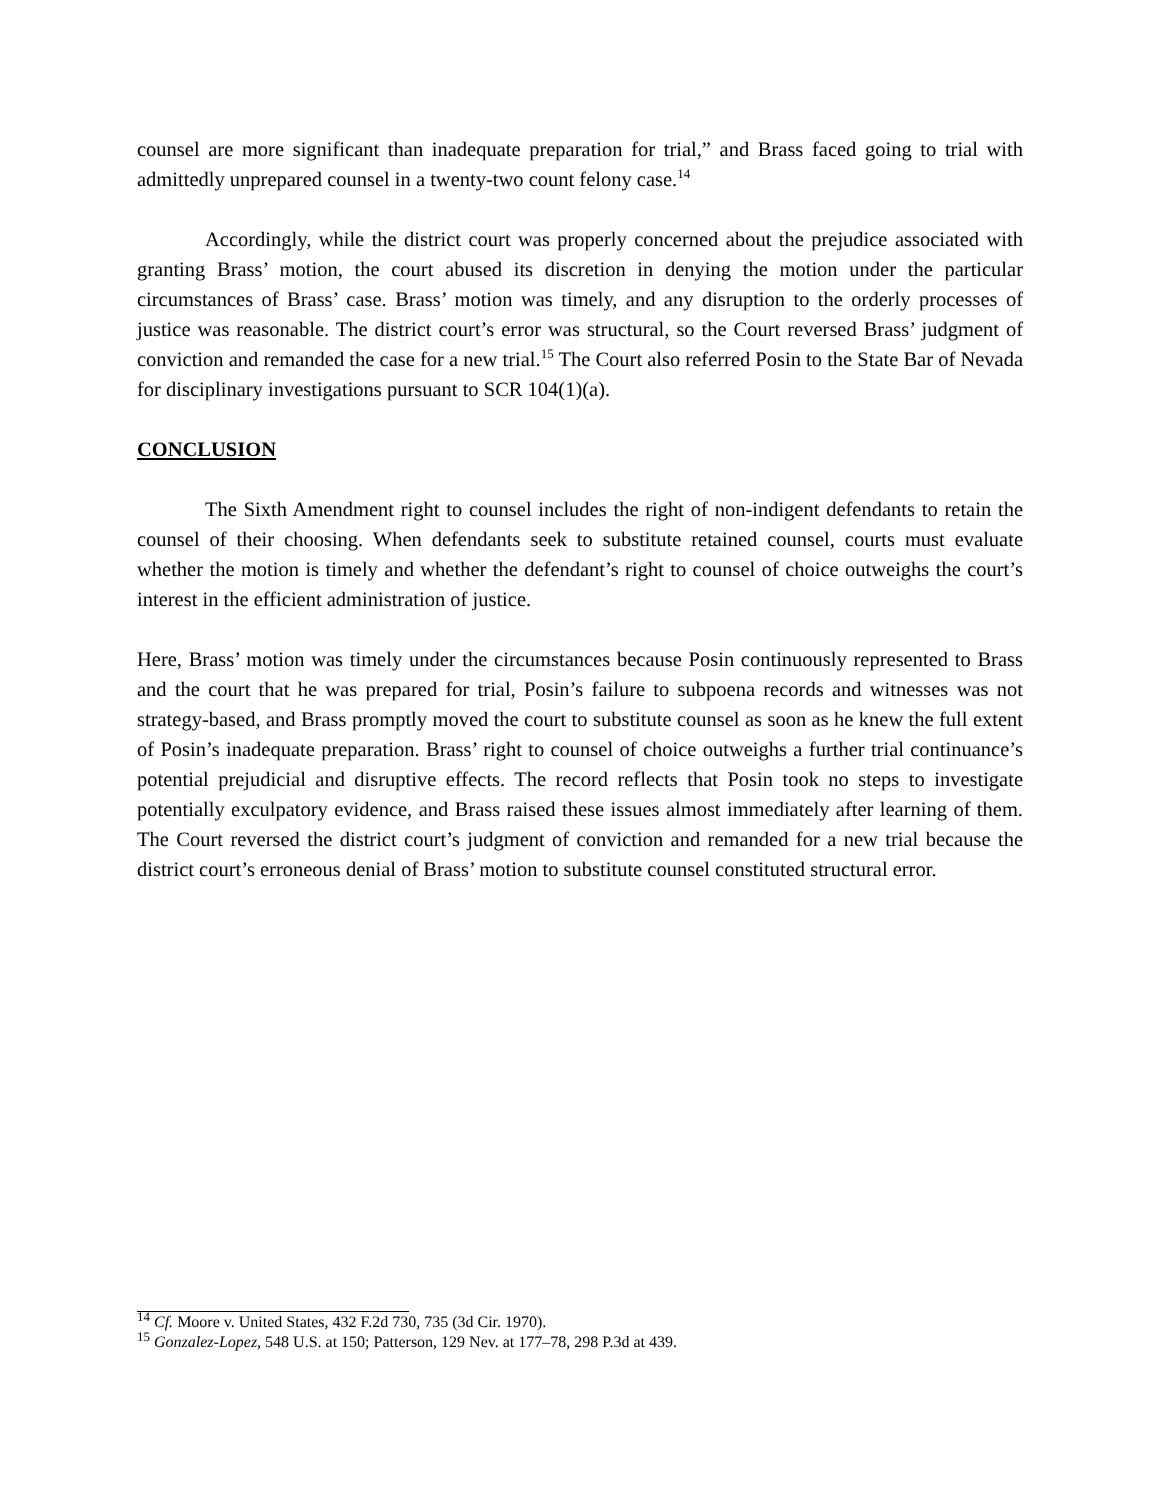counsel are more significant than inadequate preparation for trial,” and Brass faced going to trial with admittedly unprepared counsel in a twenty-two count felony case.<sup>14</sup>
Accordingly, while the district court was properly concerned about the prejudice associated with granting Brass’ motion, the court abused its discretion in denying the motion under the particular circumstances of Brass’ case. Brass’ motion was timely, and any disruption to the orderly processes of justice was reasonable. The district court’s error was structural, so the Court reversed Brass’ judgment of conviction and remanded the case for a new trial.<sup>15</sup> The Court also referred Posin to the State Bar of Nevada for disciplinary investigations pursuant to SCR 104(1)(a).
CONCLUSION
The Sixth Amendment right to counsel includes the right of non-indigent defendants to retain the counsel of their choosing. When defendants seek to substitute retained counsel, courts must evaluate whether the motion is timely and whether the defendant’s right to counsel of choice outweighs the court’s interest in the efficient administration of justice.
Here, Brass’ motion was timely under the circumstances because Posin continuously represented to Brass and the court that he was prepared for trial, Posin’s failure to subpoena records and witnesses was not strategy-based, and Brass promptly moved the court to substitute counsel as soon as he knew the full extent of Posin’s inadequate preparation. Brass’ right to counsel of choice outweighs a further trial continuance’s potential prejudicial and disruptive effects. The record reflects that Posin took no steps to investigate potentially exculpatory evidence, and Brass raised these issues almost immediately after learning of them. The Court reversed the district court’s judgment of conviction and remanded for a new trial because the district court’s erroneous denial of Brass’ motion to substitute counsel constituted structural error.
<sup>14</sup> Cf. Moore v. United States, 432 F.2d 730, 735 (3d Cir. 1970).
<sup>15</sup> Gonzalez-Lopez, 548 U.S. at 150; Patterson, 129 Nev. at 177–78, 298 P.3d at 439.